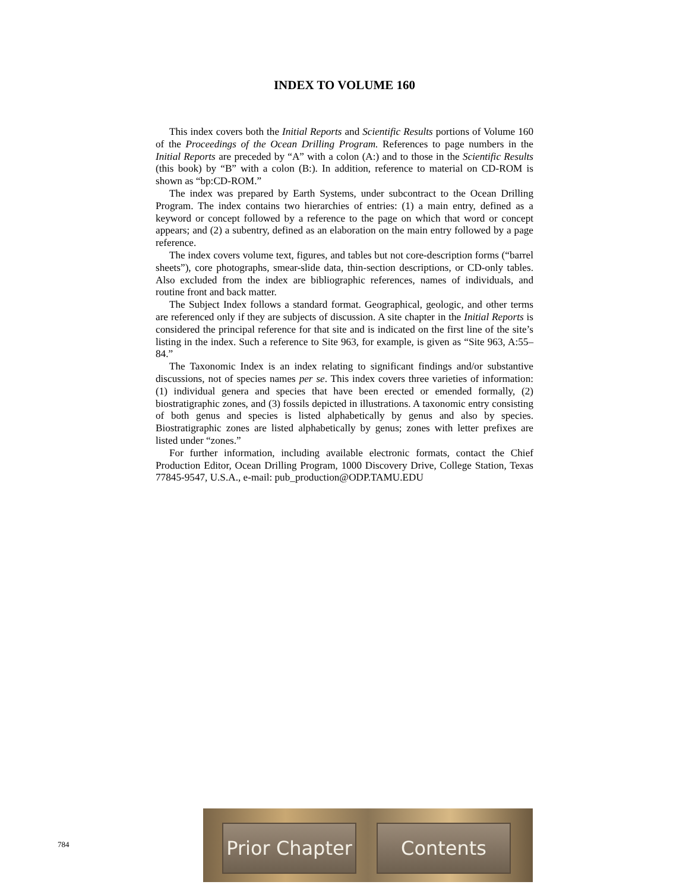INDEX TO VOLUME 160
This index covers both the Initial Reports and Scientific Results portions of Volume 160 of the Proceedings of the Ocean Drilling Program. References to page numbers in the Initial Reports are preceded by “A” with a colon (A:) and to those in the Scientific Results (this book) by “B” with a colon (B:). In addition, reference to material on CD-ROM is shown as “bp:CD-ROM.”
The index was prepared by Earth Systems, under subcontract to the Ocean Drilling Program. The index contains two hierarchies of entries: (1) a main entry, defined as a keyword or concept followed by a reference to the page on which that word or concept appears; and (2) a subentry, defined as an elaboration on the main entry followed by a page reference.
The index covers volume text, figures, and tables but not core-description forms (“barrel sheets”), core photographs, smear-slide data, thin-section descriptions, or CD-only tables. Also excluded from the index are bibliographic references, names of individuals, and routine front and back matter.
The Subject Index follows a standard format. Geographical, geologic, and other terms are referenced only if they are subjects of discussion. A site chapter in the Initial Reports is considered the principal reference for that site and is indicated on the first line of the site’s listing in the index. Such a reference to Site 963, for example, is given as “Site 963, A:55–84.”
The Taxonomic Index is an index relating to significant findings and/or substantive discussions, not of species names per se. This index covers three varieties of information: (1) individual genera and species that have been erected or emended formally, (2) biostratigraphic zones, and (3) fossils depicted in illustrations. A taxonomic entry consisting of both genus and species is listed alphabetically by genus and also by species. Biostratigraphic zones are listed alphabetically by genus; zones with letter prefixes are listed under “zones.”
For further information, including available electronic formats, contact the Chief Production Editor, Ocean Drilling Program, 1000 Discovery Drive, College Station, Texas 77845-9547, U.S.A., e-mail: pub_production@ODP.TAMU.EDU
784
Prior Chapter
Contents